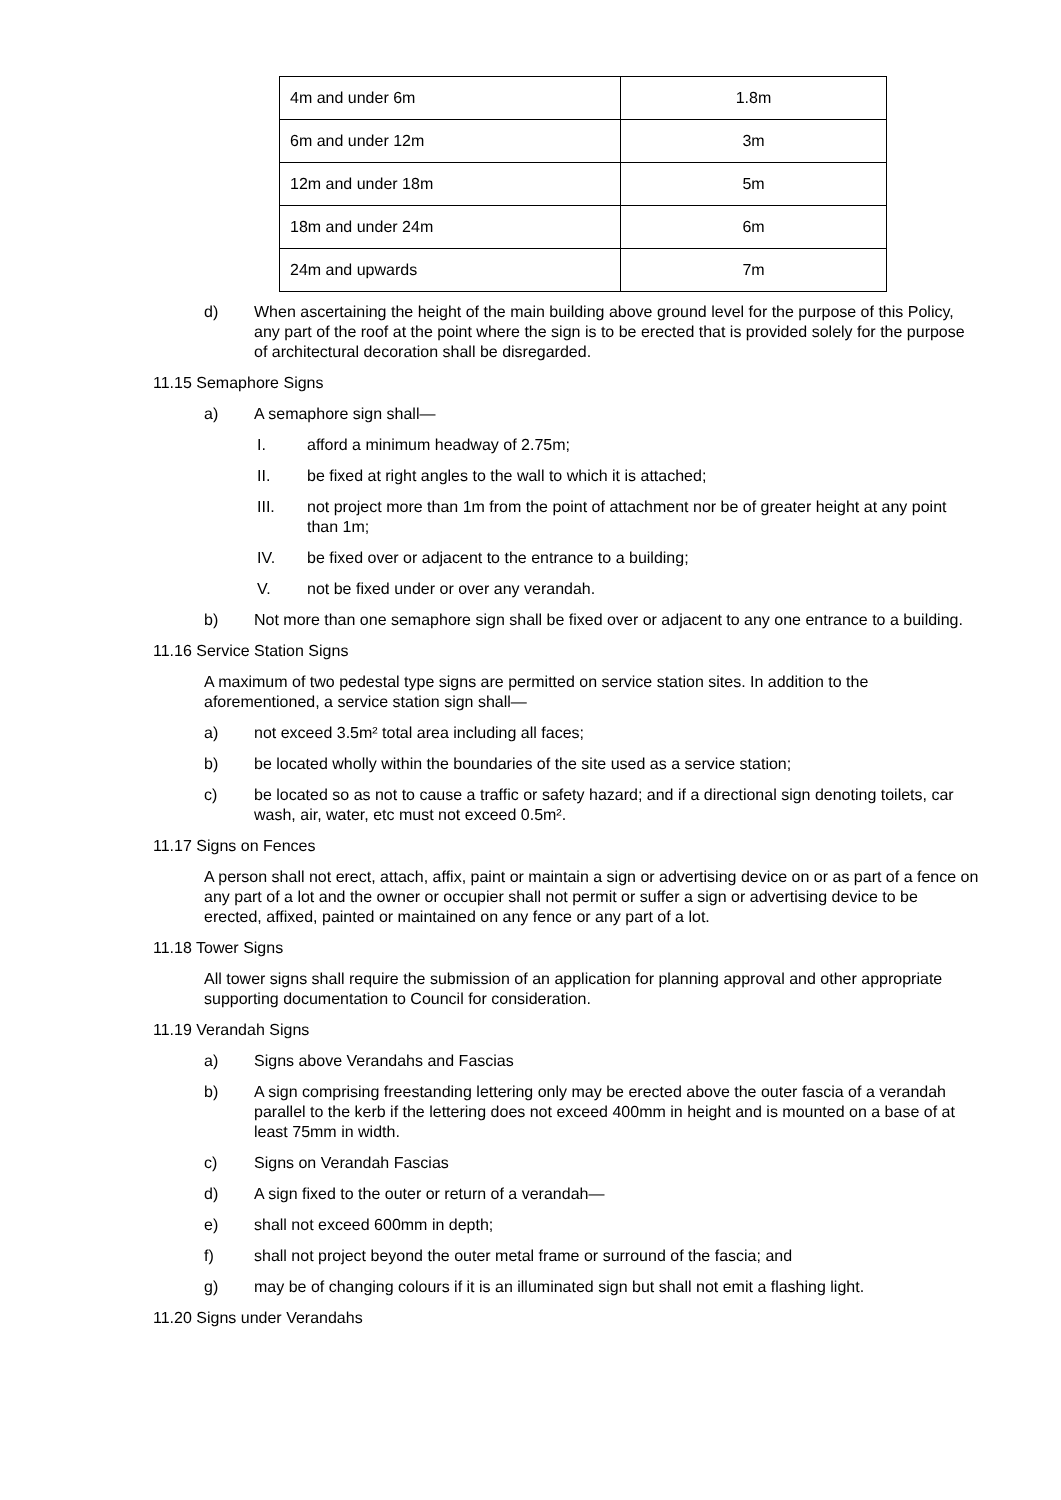| 4m and under 6m | 1.8m |
| 6m and under 12m | 3m |
| 12m and under 18m | 5m |
| 18m and under 24m | 6m |
| 24m and upwards | 7m |
d) When ascertaining the height of the main building above ground level for the purpose of this Policy, any part of the roof at the point where the sign is to be erected that is provided solely for the purpose of architectural decoration shall be disregarded.
11.15 Semaphore Signs
a) A semaphore sign shall—
I. afford a minimum headway of 2.75m;
II. be fixed at right angles to the wall to which it is attached;
III. not project more than 1m from the point of attachment nor be of greater height at any point than 1m;
IV. be fixed over or adjacent to the entrance to a building;
V. not be fixed under or over any verandah.
b) Not more than one semaphore sign shall be fixed over or adjacent to any one entrance to a building.
11.16 Service Station Signs
A maximum of two pedestal type signs are permitted on service station sites. In addition to the aforementioned, a service station sign shall—
a) not exceed 3.5m² total area including all faces;
b) be located wholly within the boundaries of the site used as a service station;
c) be located so as not to cause a traffic or safety hazard; and if a directional sign denoting toilets, car wash, air, water, etc must not exceed 0.5m².
11.17 Signs on Fences
A person shall not erect, attach, affix, paint or maintain a sign or advertising device on or as part of a fence on any part of a lot and the owner or occupier shall not permit or suffer a sign or advertising device to be erected, affixed, painted or maintained on any fence or any part of a lot.
11.18 Tower Signs
All tower signs shall require the submission of an application for planning approval and other appropriate supporting documentation to Council for consideration.
11.19 Verandah Signs
a) Signs above Verandahs and Fascias
b) A sign comprising freestanding lettering only may be erected above the outer fascia of a verandah parallel to the kerb if the lettering does not exceed 400mm in height and is mounted on a base of at least 75mm in width.
c) Signs on Verandah Fascias
d) A sign fixed to the outer or return of a verandah—
e) shall not exceed 600mm in depth;
f) shall not project beyond the outer metal frame or surround of the fascia; and
g) may be of changing colours if it is an illuminated sign but shall not emit a flashing light.
11.20 Signs under Verandahs